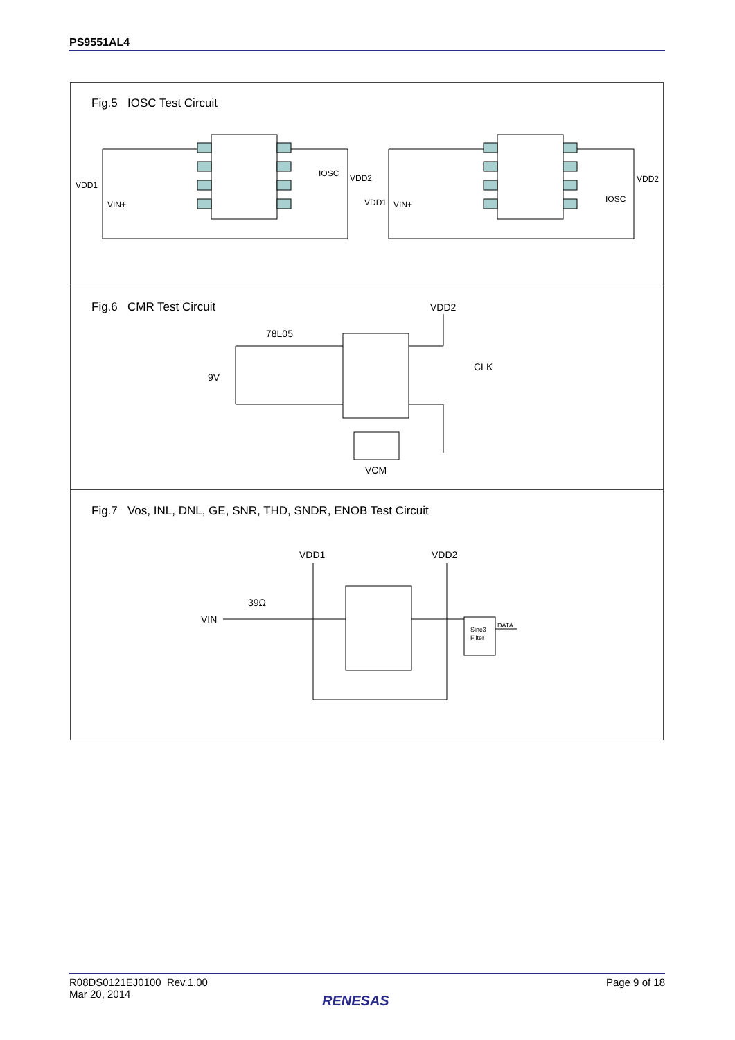PS9551AL4
Fig.5 IOSC Test Circuit
VDD1
VIN+
VDD2
IOSC
VDD1
VIN+
VDD2
IOSC
Fig.6 CMR Test Circuit
9V
78L05
VDD2
CLK
VCM
Fig.7 Vos, INL, DNL, GE, SNR, THD, SNDR, ENOB Test Circuit
VIN
39Ω
VDD1
VDD2
Sinc3
Filter
DATA
R08DS0121EJ0100 Rev.1.00
Mar 20, 2014
Page 9 of 18
RENESAS